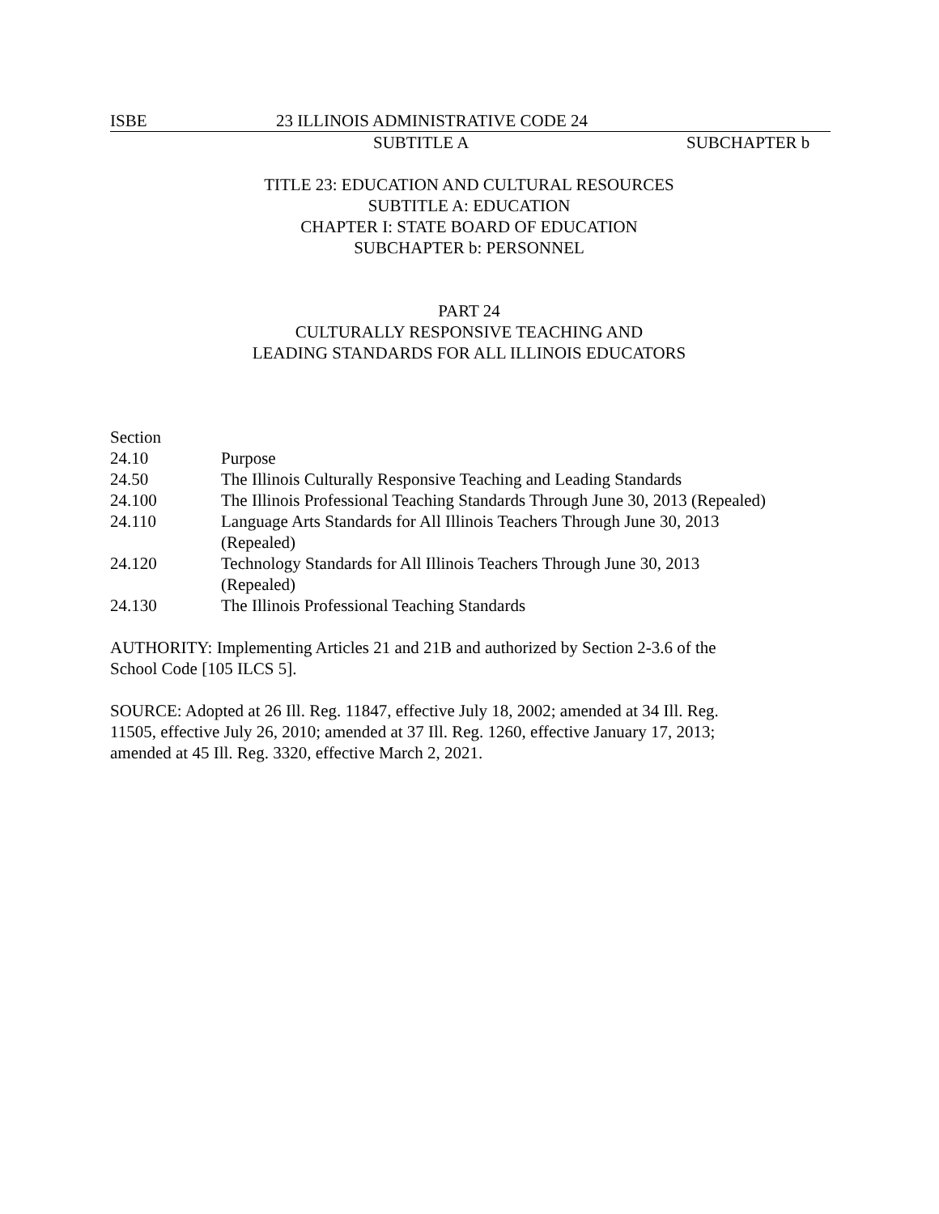ISBE 23 ILLINOIS ADMINISTRATIVE CODE 24
SUBTITLE A SUBCHAPTER b
TITLE 23: EDUCATION AND CULTURAL RESOURCES
SUBTITLE A: EDUCATION
CHAPTER I: STATE BOARD OF EDUCATION
SUBCHAPTER b: PERSONNEL
PART 24
CULTURALLY RESPONSIVE TEACHING AND
LEADING STANDARDS FOR ALL ILLINOIS EDUCATORS
Section
24.10 Purpose
24.50 The Illinois Culturally Responsive Teaching and Leading Standards
24.100 The Illinois Professional Teaching Standards Through June 30, 2013 (Repealed)
24.110 Language Arts Standards for All Illinois Teachers Through June 30, 2013
(Repealed)
24.120 Technology Standards for All Illinois Teachers Through June 30, 2013
(Repealed)
24.130 The Illinois Professional Teaching Standards
AUTHORITY: Implementing Articles 21 and 21B and authorized by Section 2-3.6 of the
School Code [105 ILCS 5].
SOURCE: Adopted at 26 Ill. Reg. 11847, effective July 18, 2002; amended at 34 Ill. Reg.
11505, effective July 26, 2010; amended at 37 Ill. Reg. 1260, effective January 17, 2013;
amended at 45 Ill. Reg. 3320, effective March 2, 2021.